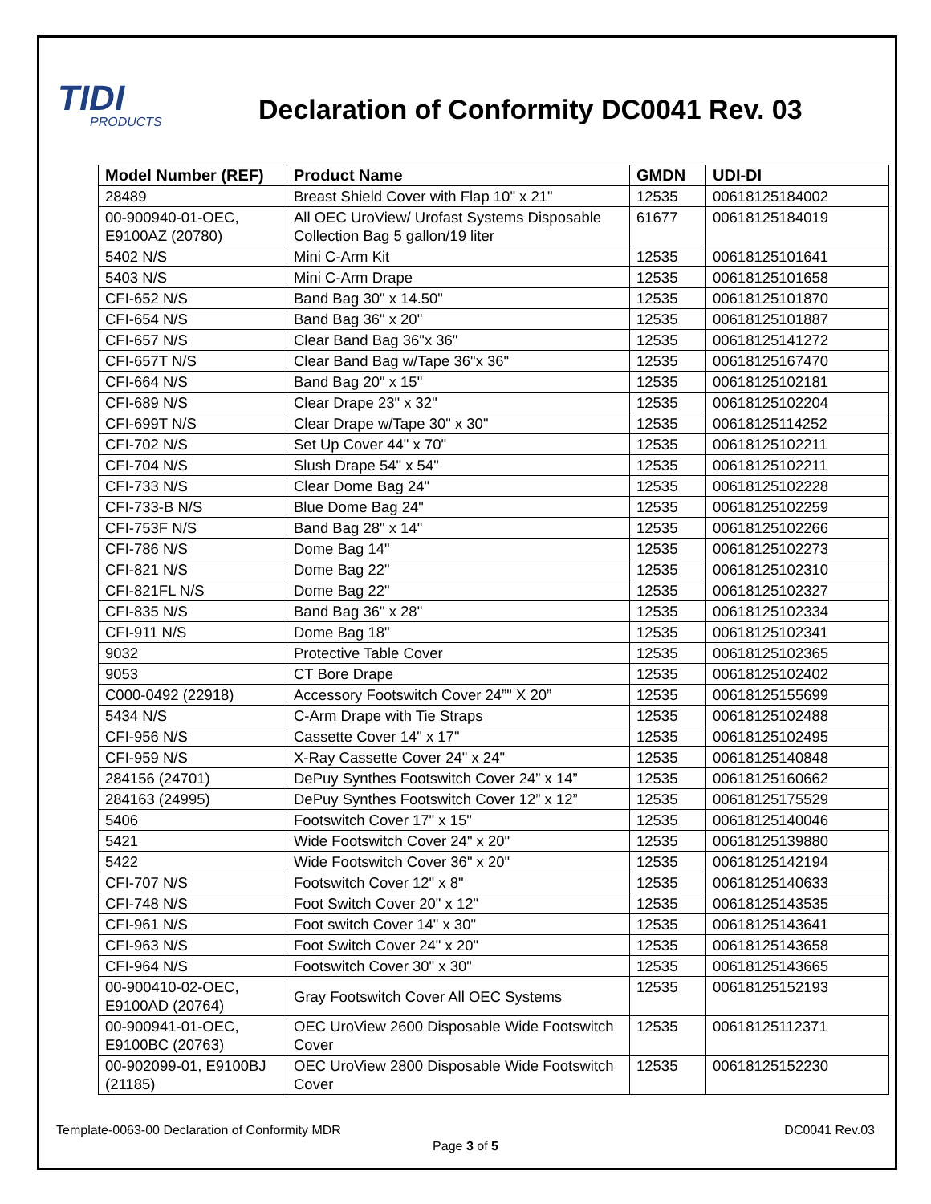TIDI
PRODUCTS
Declaration of Conformity DC0041 Rev. 03
| Model Number (REF) | Product Name | GMDN | UDI-DI |
| --- | --- | --- | --- |
| 28489 | Breast Shield Cover with Flap 10" x 21" | 12535 | 00618125184002 |
| 00-900940-01-OEC, E9100AZ (20780) | All OEC UroView/ Urofast Systems Disposable Collection Bag 5 gallon/19 liter | 61677 | 00618125184019 |
| 5402 N/S | Mini C-Arm Kit | 12535 | 00618125101641 |
| 5403 N/S | Mini C-Arm Drape | 12535 | 00618125101658 |
| CFI-652 N/S | Band Bag 30" x 14.50" | 12535 | 00618125101870 |
| CFI-654 N/S | Band Bag 36" x 20" | 12535 | 00618125101887 |
| CFI-657 N/S | Clear Band Bag 36"x 36" | 12535 | 00618125141272 |
| CFI-657T N/S | Clear Band Bag w/Tape 36"x 36" | 12535 | 00618125167470 |
| CFI-664 N/S | Band Bag 20" x 15" | 12535 | 00618125102181 |
| CFI-689 N/S | Clear Drape 23" x 32" | 12535 | 00618125102204 |
| CFI-699T N/S | Clear Drape w/Tape 30" x 30" | 12535 | 00618125114252 |
| CFI-702 N/S | Set Up Cover 44" x 70" | 12535 | 00618125102211 |
| CFI-704 N/S | Slush Drape 54" x 54" | 12535 | 00618125102211 |
| CFI-733 N/S | Clear Dome Bag 24" | 12535 | 00618125102228 |
| CFI-733-B N/S | Blue Dome Bag 24" | 12535 | 00618125102259 |
| CFI-753F N/S | Band Bag 28" x 14" | 12535 | 00618125102266 |
| CFI-786 N/S | Dome Bag 14" | 12535 | 00618125102273 |
| CFI-821 N/S | Dome Bag 22" | 12535 | 00618125102310 |
| CFI-821FL N/S | Dome Bag 22" | 12535 | 00618125102327 |
| CFI-835 N/S | Band Bag 36" x 28" | 12535 | 00618125102334 |
| CFI-911 N/S | Dome Bag 18" | 12535 | 00618125102341 |
| 9032 | Protective Table Cover | 12535 | 00618125102365 |
| 9053 | CT Bore Drape | 12535 | 00618125102402 |
| C000-0492 (22918) | Accessory Footswitch Cover 24”" X 20” | 12535 | 00618125155699 |
| 5434 N/S | C-Arm Drape with Tie Straps | 12535 | 00618125102488 |
| CFI-956 N/S | Cassette Cover 14" x 17" | 12535 | 00618125102495 |
| CFI-959 N/S | X-Ray Cassette Cover 24" x 24" | 12535 | 00618125140848 |
| 284156 (24701) | DePuy Synthes Footswitch Cover 24” x 14” | 12535 | 00618125160662 |
| 284163 (24995) | DePuy Synthes Footswitch Cover 12” x 12” | 12535 | 00618125175529 |
| 5406 | Footswitch Cover 17" x 15" | 12535 | 00618125140046 |
| 5421 | Wide Footswitch Cover 24" x 20" | 12535 | 00618125139880 |
| 5422 | Wide Footswitch Cover 36" x 20" | 12535 | 00618125142194 |
| CFI-707 N/S | Footswitch Cover 12" x 8" | 12535 | 00618125140633 |
| CFI-748 N/S | Foot Switch Cover 20" x 12" | 12535 | 00618125143535 |
| CFI-961 N/S | Foot switch Cover 14" x 30" | 12535 | 00618125143641 |
| CFI-963 N/S | Foot Switch Cover 24" x 20" | 12535 | 00618125143658 |
| CFI-964 N/S | Footswitch Cover 30" x 30" | 12535 | 00618125143665 |
| 00-900410-02-OEC, E9100AD (20764) | Gray Footswitch Cover All OEC Systems | 12535 | 00618125152193 |
| 00-900941-01-OEC, E9100BC (20763) | OEC UroView 2600 Disposable Wide Footswitch Cover | 12535 | 00618125112371 |
| 00-902099-01, E9100BJ (21185) | OEC UroView 2800 Disposable Wide Footswitch Cover | 12535 | 00618125152230 |
Template-0063-00 Declaration of Conformity MDR DC0041 Rev.03
Page 3 of 5